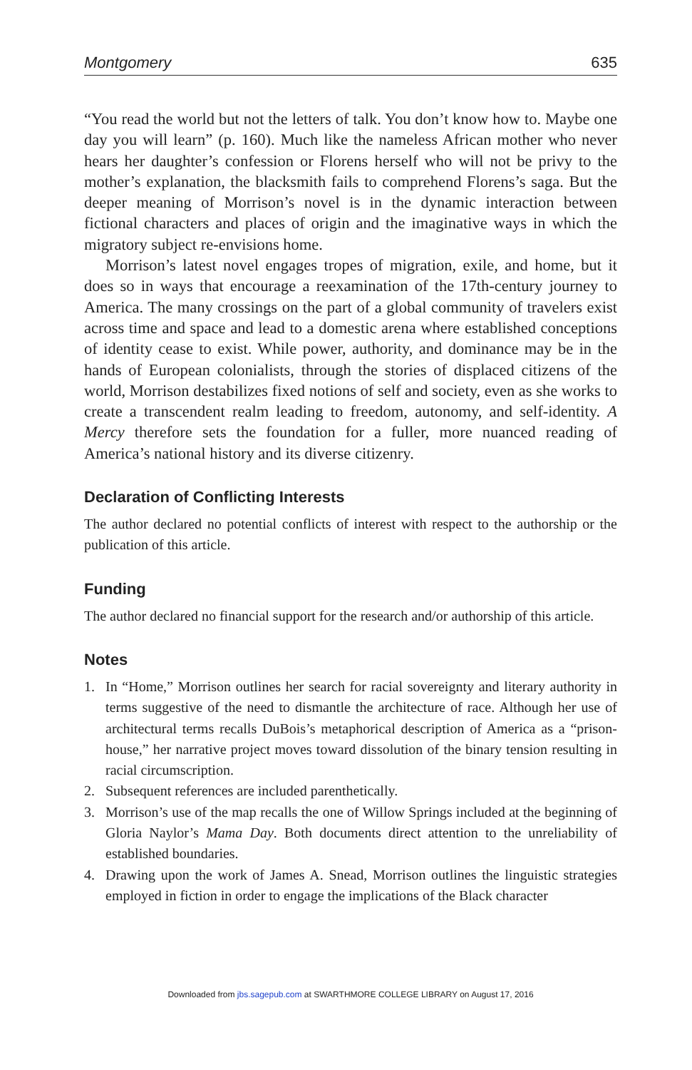Montgomery 635
“You read the world but not the letters of talk. You don’t know how to. Maybe one day you will learn” (p. 160). Much like the nameless African mother who never hears her daughter’s confession or Florens herself who will not be privy to the mother’s explanation, the blacksmith fails to comprehend Florens’s saga. But the deeper meaning of Morrison’s novel is in the dynamic interaction between fictional characters and places of origin and the imaginative ways in which the migratory subject re-envisions home.
Morrison’s latest novel engages tropes of migration, exile, and home, but it does so in ways that encourage a reexamination of the 17th-century journey to America. The many crossings on the part of a global community of travelers exist across time and space and lead to a domestic arena where established conceptions of identity cease to exist. While power, authority, and dominance may be in the hands of European colonialists, through the stories of displaced citizens of the world, Morrison destabilizes fixed notions of self and society, even as she works to create a transcendent realm leading to freedom, autonomy, and self-identity. A Mercy therefore sets the foundation for a fuller, more nuanced reading of America’s national history and its diverse citizenry.
Declaration of Conflicting Interests
The author declared no potential conflicts of interest with respect to the authorship or the publication of this article.
Funding
The author declared no financial support for the research and/or authorship of this article.
Notes
1. In “Home,” Morrison outlines her search for racial sovereignty and literary authority in terms suggestive of the need to dismantle the architecture of race. Although her use of architectural terms recalls DuBois’s metaphorical description of America as a “prison-house,” her narrative project moves toward dissolution of the binary tension resulting in racial circumscription.
2. Subsequent references are included parenthetically.
3. Morrison’s use of the map recalls the one of Willow Springs included at the beginning of Gloria Naylor’s Mama Day. Both documents direct attention to the unreliability of established boundaries.
4. Drawing upon the work of James A. Snead, Morrison outlines the linguistic strategies employed in fiction in order to engage the implications of the Black character
Downloaded from jbs.sagepub.com at SWARTHMORE COLLEGE LIBRARY on August 17, 2016